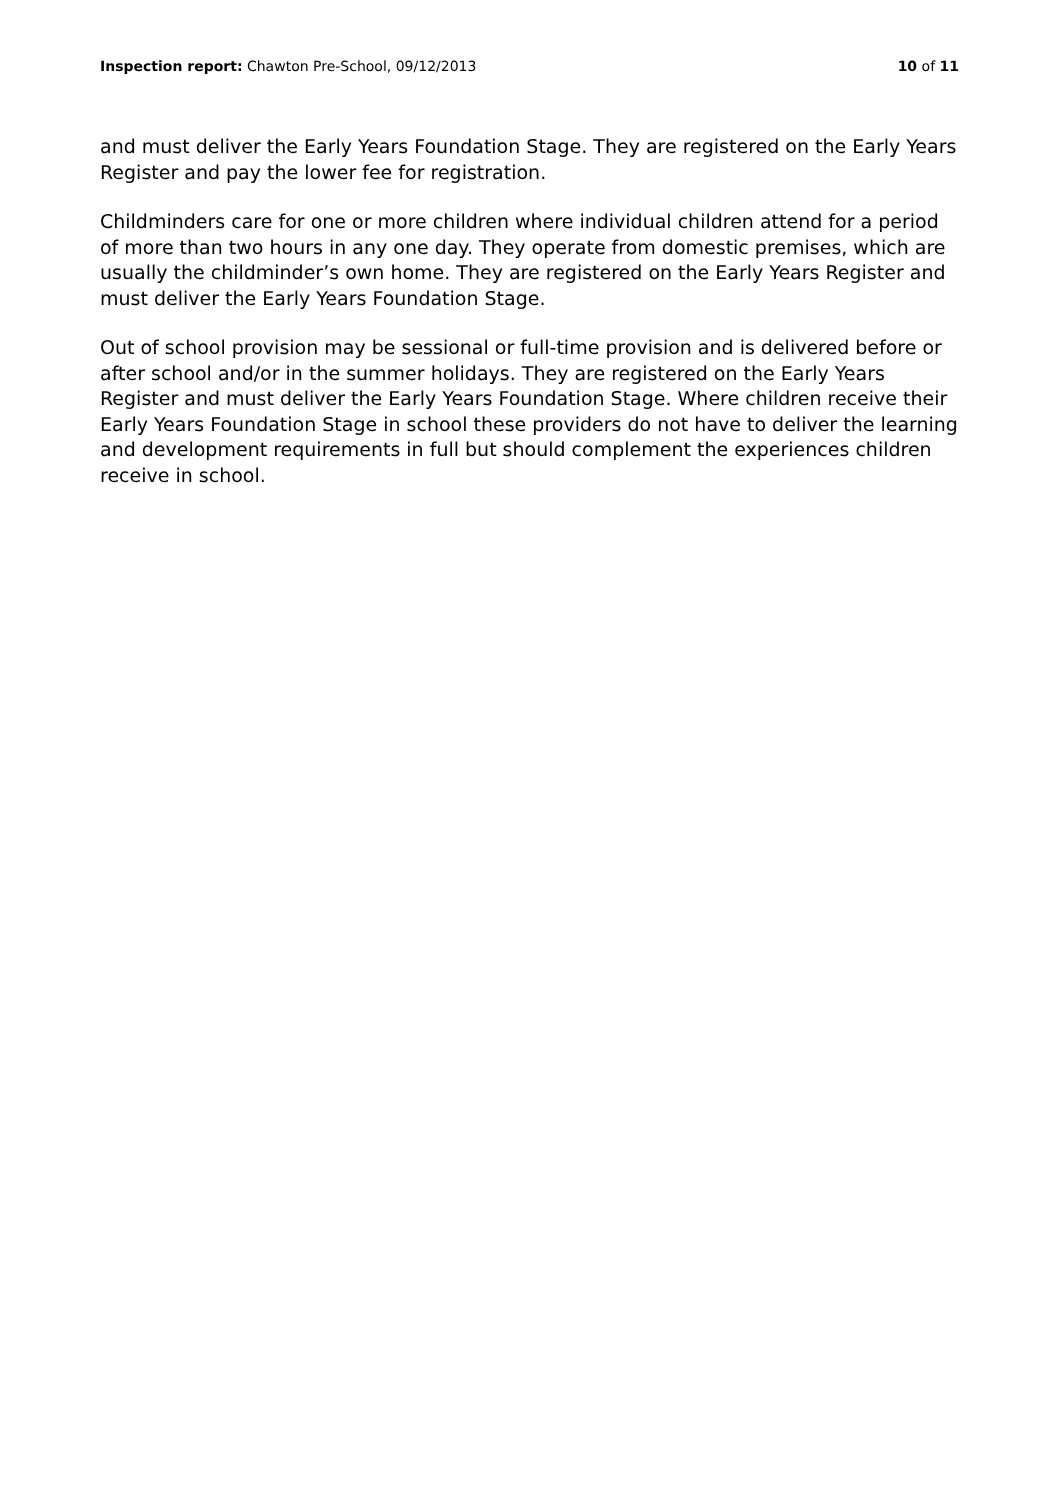Inspection report: Chawton Pre-School, 09/12/2013
10 of 11
and must deliver the Early Years Foundation Stage. They are registered on the Early Years Register and pay the lower fee for registration.
Childminders care for one or more children where individual children attend for a period of more than two hours in any one day. They operate from domestic premises, which are usually the childminder’s own home. They are registered on the Early Years Register and must deliver the Early Years Foundation Stage.
Out of school provision may be sessional or full-time provision and is delivered before or after school and/or in the summer holidays. They are registered on the Early Years Register and must deliver the Early Years Foundation Stage. Where children receive their Early Years Foundation Stage in school these providers do not have to deliver the learning and development requirements in full but should complement the experiences children receive in school.